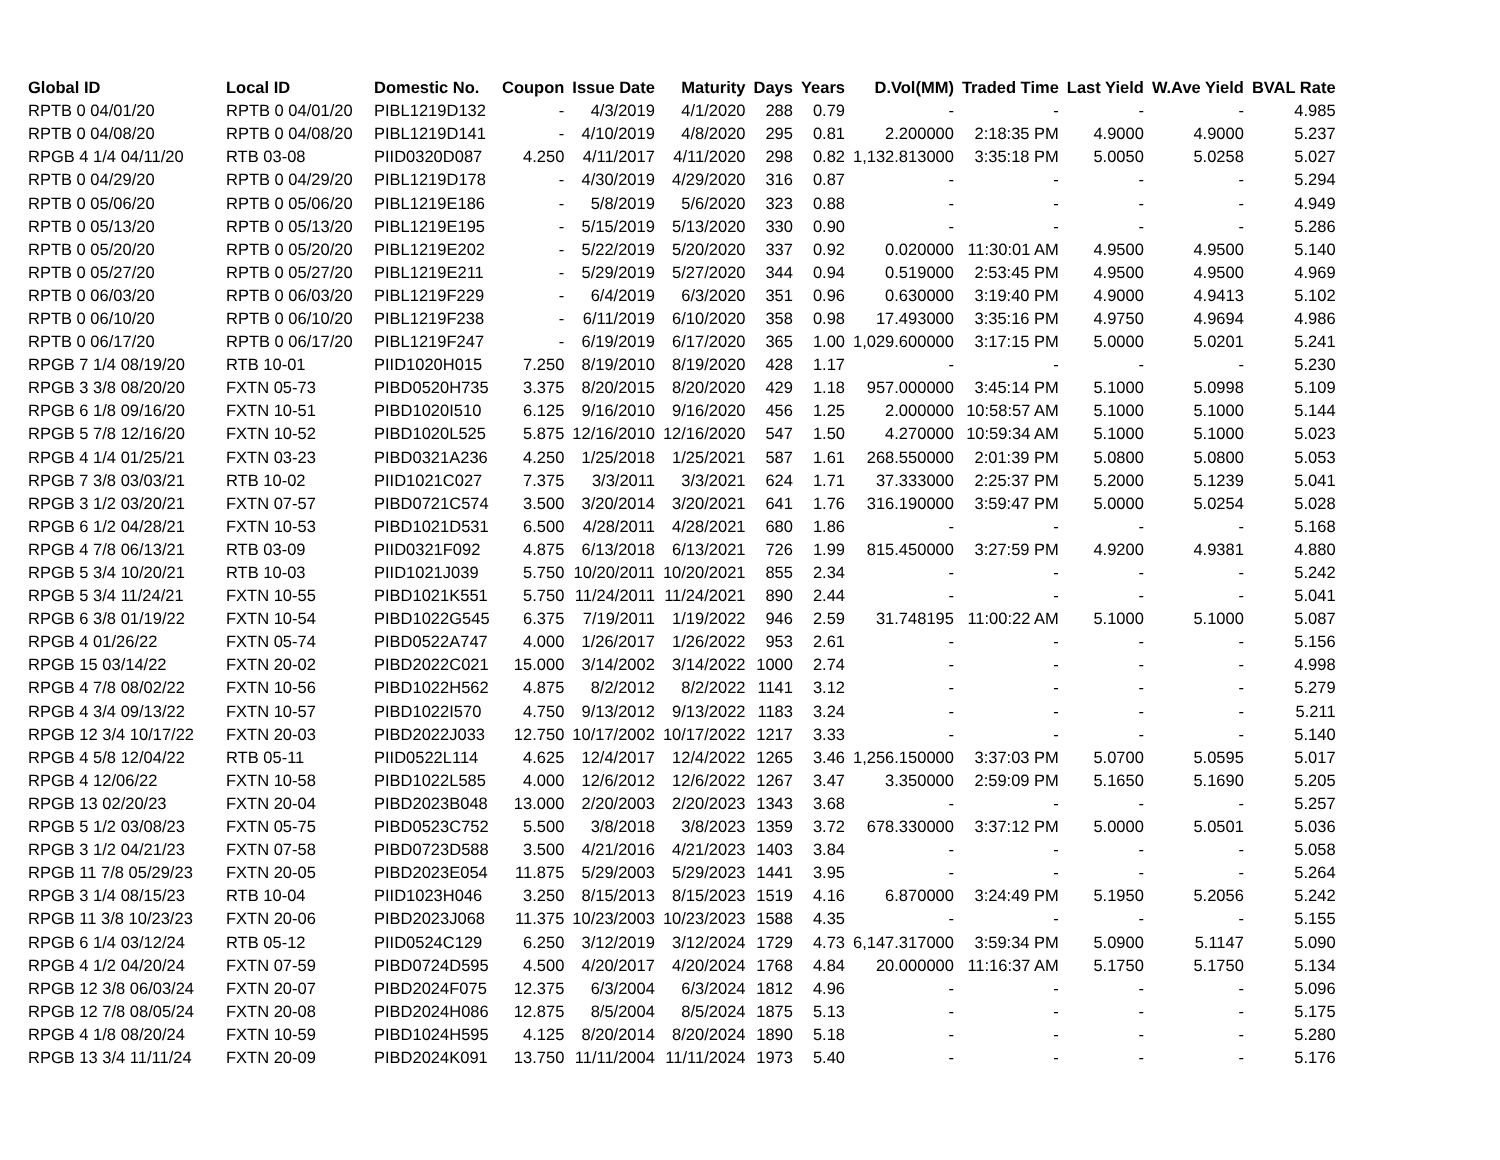| Global ID | Local ID | Domestic No. | Coupon | Issue Date | Maturity | Days | Years | D.Vol(MM) | Traded Time | Last Yield | W.Ave Yield | BVAL Rate |
| --- | --- | --- | --- | --- | --- | --- | --- | --- | --- | --- | --- | --- |
| RPTB 0 04/01/20 | RPTB 0 04/01/20 | PIBL1219D132 | - | 4/3/2019 | 4/1/2020 | 288 | 0.79 | - | - | - | - | 4.985 |
| RPTB 0 04/08/20 | RPTB 0 04/08/20 | PIBL1219D141 | - | 4/10/2019 | 4/8/2020 | 295 | 0.81 | 2.200000 | 2:18:35 PM | 4.9000 | 4.9000 | 5.237 |
| RPGB 4 1/4 04/11/20 | RTB 03-08 | PIID0320D087 | 4.250 | 4/11/2017 | 4/11/2020 | 298 | 0.82 | 1,132.813000 | 3:35:18 PM | 5.0050 | 5.0258 | 5.027 |
| RPTB 0 04/29/20 | RPTB 0 04/29/20 | PIBL1219D178 | - | 4/30/2019 | 4/29/2020 | 316 | 0.87 | - | - | - | - | 5.294 |
| RPTB 0 05/06/20 | RPTB 0 05/06/20 | PIBL1219E186 | - | 5/8/2019 | 5/6/2020 | 323 | 0.88 | - | - | - | - | 4.949 |
| RPTB 0 05/13/20 | RPTB 0 05/13/20 | PIBL1219E195 | - | 5/15/2019 | 5/13/2020 | 330 | 0.90 | - | - | - | - | 5.286 |
| RPTB 0 05/20/20 | RPTB 0 05/20/20 | PIBL1219E202 | - | 5/22/2019 | 5/20/2020 | 337 | 0.92 | 0.020000 | 11:30:01 AM | 4.9500 | 4.9500 | 5.140 |
| RPTB 0 05/27/20 | RPTB 0 05/27/20 | PIBL1219E211 | - | 5/29/2019 | 5/27/2020 | 344 | 0.94 | 0.519000 | 2:53:45 PM | 4.9500 | 4.9500 | 4.969 |
| RPTB 0 06/03/20 | RPTB 0 06/03/20 | PIBL1219F229 | - | 6/4/2019 | 6/3/2020 | 351 | 0.96 | 0.630000 | 3:19:40 PM | 4.9000 | 4.9413 | 5.102 |
| RPTB 0 06/10/20 | RPTB 0 06/10/20 | PIBL1219F238 | - | 6/11/2019 | 6/10/2020 | 358 | 0.98 | 17.493000 | 3:35:16 PM | 4.9750 | 4.9694 | 4.986 |
| RPTB 0 06/17/20 | RPTB 0 06/17/20 | PIBL1219F247 | - | 6/19/2019 | 6/17/2020 | 365 | 1.00 | 1,029.600000 | 3:17:15 PM | 5.0000 | 5.0201 | 5.241 |
| RPGB 7 1/4 08/19/20 | RTB 10-01 | PIID1020H015 | 7.250 | 8/19/2010 | 8/19/2020 | 428 | 1.17 | - | - | - | - | 5.230 |
| RPGB 3 3/8 08/20/20 | FXTN 05-73 | PIBD0520H735 | 3.375 | 8/20/2015 | 8/20/2020 | 429 | 1.18 | 957.000000 | 3:45:14 PM | 5.1000 | 5.0998 | 5.109 |
| RPGB 6 1/8 09/16/20 | FXTN 10-51 | PIBD1020I510 | 6.125 | 9/16/2010 | 9/16/2020 | 456 | 1.25 | 2.000000 | 10:58:57 AM | 5.1000 | 5.1000 | 5.144 |
| RPGB 5 7/8 12/16/20 | FXTN 10-52 | PIBD1020L525 | 5.875 | 12/16/2010 | 12/16/2020 | 547 | 1.50 | 4.270000 | 10:59:34 AM | 5.1000 | 5.1000 | 5.023 |
| RPGB 4 1/4 01/25/21 | FXTN 03-23 | PIBD0321A236 | 4.250 | 1/25/2018 | 1/25/2021 | 587 | 1.61 | 268.550000 | 2:01:39 PM | 5.0800 | 5.0800 | 5.053 |
| RPGB 7 3/8 03/03/21 | RTB 10-02 | PIID1021C027 | 7.375 | 3/3/2011 | 3/3/2021 | 624 | 1.71 | 37.333000 | 2:25:37 PM | 5.2000 | 5.1239 | 5.041 |
| RPGB 3 1/2 03/20/21 | FXTN 07-57 | PIBD0721C574 | 3.500 | 3/20/2014 | 3/20/2021 | 641 | 1.76 | 316.190000 | 3:59:47 PM | 5.0000 | 5.0254 | 5.028 |
| RPGB 6 1/2 04/28/21 | FXTN 10-53 | PIBD1021D531 | 6.500 | 4/28/2011 | 4/28/2021 | 680 | 1.86 | - | - | - | - | 5.168 |
| RPGB 4 7/8 06/13/21 | RTB 03-09 | PIID0321F092 | 4.875 | 6/13/2018 | 6/13/2021 | 726 | 1.99 | 815.450000 | 3:27:59 PM | 4.9200 | 4.9381 | 4.880 |
| RPGB 5 3/4 10/20/21 | RTB 10-03 | PIID1021J039 | 5.750 | 10/20/2011 | 10/20/2021 | 855 | 2.34 | - | - | - | - | 5.242 |
| RPGB 5 3/4 11/24/21 | FXTN 10-55 | PIBD1021K551 | 5.750 | 11/24/2011 | 11/24/2021 | 890 | 2.44 | - | - | - | - | 5.041 |
| RPGB 6 3/8 01/19/22 | FXTN 10-54 | PIBD1022G545 | 6.375 | 7/19/2011 | 1/19/2022 | 946 | 2.59 | 31.748195 | 11:00:22 AM | 5.1000 | 5.1000 | 5.087 |
| RPGB 4 01/26/22 | FXTN 05-74 | PIBD0522A747 | 4.000 | 1/26/2017 | 1/26/2022 | 953 | 2.61 | - | - | - | - | 5.156 |
| RPGB 15 03/14/22 | FXTN 20-02 | PIBD2022C021 | 15.000 | 3/14/2002 | 3/14/2022 | 1000 | 2.74 | - | - | - | - | 4.998 |
| RPGB 4 7/8 08/02/22 | FXTN 10-56 | PIBD1022H562 | 4.875 | 8/2/2012 | 8/2/2022 | 1141 | 3.12 | - | - | - | - | 5.279 |
| RPGB 4 3/4 09/13/22 | FXTN 10-57 | PIBD1022I570 | 4.750 | 9/13/2012 | 9/13/2022 | 1183 | 3.24 | - | - | - | - | 5.211 |
| RPGB 12 3/4 10/17/22 | FXTN 20-03 | PIBD2022J033 | 12.750 | 10/17/2002 | 10/17/2022 | 1217 | 3.33 | - | - | - | - | 5.140 |
| RPGB 4 5/8 12/04/22 | RTB 05-11 | PIID0522L114 | 4.625 | 12/4/2017 | 12/4/2022 | 1265 | 3.46 | 1,256.150000 | 3:37:03 PM | 5.0700 | 5.0595 | 5.017 |
| RPGB 4 12/06/22 | FXTN 10-58 | PIBD1022L585 | 4.000 | 12/6/2012 | 12/6/2022 | 1267 | 3.47 | 3.350000 | 2:59:09 PM | 5.1650 | 5.1690 | 5.205 |
| RPGB 13 02/20/23 | FXTN 20-04 | PIBD2023B048 | 13.000 | 2/20/2003 | 2/20/2023 | 1343 | 3.68 | - | - | - | - | 5.257 |
| RPGB 5 1/2 03/08/23 | FXTN 05-75 | PIBD0523C752 | 5.500 | 3/8/2018 | 3/8/2023 | 1359 | 3.72 | 678.330000 | 3:37:12 PM | 5.0000 | 5.0501 | 5.036 |
| RPGB 3 1/2 04/21/23 | FXTN 07-58 | PIBD0723D588 | 3.500 | 4/21/2016 | 4/21/2023 | 1403 | 3.84 | - | - | - | - | 5.058 |
| RPGB 11 7/8 05/29/23 | FXTN 20-05 | PIBD2023E054 | 11.875 | 5/29/2003 | 5/29/2023 | 1441 | 3.95 | - | - | - | - | 5.264 |
| RPGB 3 1/4 08/15/23 | RTB 10-04 | PIID1023H046 | 3.250 | 8/15/2013 | 8/15/2023 | 1519 | 4.16 | 6.870000 | 3:24:49 PM | 5.1950 | 5.2056 | 5.242 |
| RPGB 11 3/8 10/23/23 | FXTN 20-06 | PIBD2023J068 | 11.375 | 10/23/2003 | 10/23/2023 | 1588 | 4.35 | - | - | - | - | 5.155 |
| RPGB 6 1/4 03/12/24 | RTB 05-12 | PIID0524C129 | 6.250 | 3/12/2019 | 3/12/2024 | 1729 | 4.73 | 6,147.317000 | 3:59:34 PM | 5.0900 | 5.1147 | 5.090 |
| RPGB 4 1/2 04/20/24 | FXTN 07-59 | PIBD0724D595 | 4.500 | 4/20/2017 | 4/20/2024 | 1768 | 4.84 | 20.000000 | 11:16:37 AM | 5.1750 | 5.1750 | 5.134 |
| RPGB 12 3/8 06/03/24 | FXTN 20-07 | PIBD2024F075 | 12.375 | 6/3/2004 | 6/3/2024 | 1812 | 4.96 | - | - | - | - | 5.096 |
| RPGB 12 7/8 08/05/24 | FXTN 20-08 | PIBD2024H086 | 12.875 | 8/5/2004 | 8/5/2024 | 1875 | 5.13 | - | - | - | - | 5.175 |
| RPGB 4 1/8 08/20/24 | FXTN 10-59 | PIBD1024H595 | 4.125 | 8/20/2014 | 8/20/2024 | 1890 | 5.18 | - | - | - | - | 5.280 |
| RPGB 13 3/4 11/11/24 | FXTN 20-09 | PIBD2024K091 | 13.750 | 11/11/2004 | 11/11/2024 | 1973 | 5.40 | - | - | - | - | 5.176 |